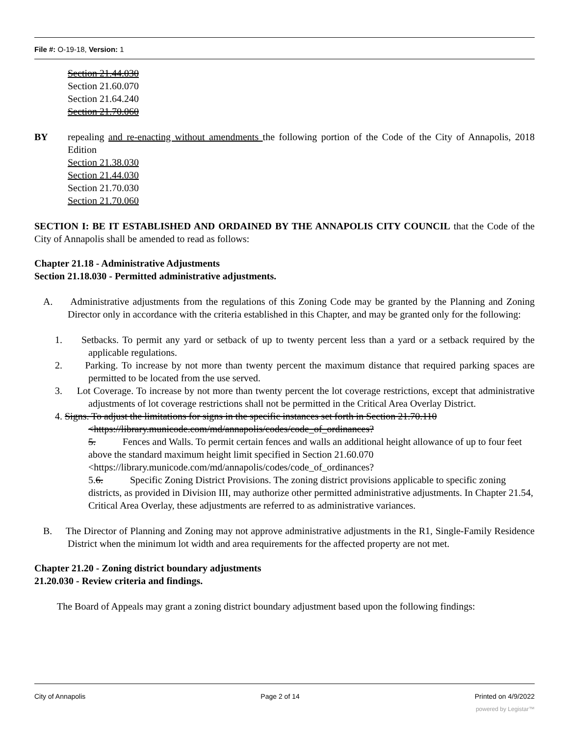File #: O-19-18, Version: 1
Section 21.44.030
Section 21.60.070
Section 21.64.240
Section 21.70.060
BY repealing and re-enacting without amendments the following portion of the Code of the City of Annapolis, 2018 Edition
Section 21.38.030
Section 21.44.030
Section 21.70.030
Section 21.70.060
SECTION I: BE IT ESTABLISHED AND ORDAINED BY THE ANNAPOLIS CITY COUNCIL that the Code of the City of Annapolis shall be amended to read as follows:
Chapter 21.18 - Administrative Adjustments
Section 21.18.030 - Permitted administrative adjustments.
A. Administrative adjustments from the regulations of this Zoning Code may be granted by the Planning and Zoning Director only in accordance with the criteria established in this Chapter, and may be granted only for the following:
1. Setbacks. To permit any yard or setback of up to twenty percent less than a yard or a setback required by the applicable regulations.
2. Parking. To increase by not more than twenty percent the maximum distance that required parking spaces are permitted to be located from the use served.
3. Lot Coverage. To increase by not more than twenty percent the lot coverage restrictions, except that administrative adjustments of lot coverage restrictions shall not be permitted in the Critical Area Overlay District.
4. Signs. To adjust the limitations for signs in the specific instances set forth in Section 21.70.110 <https://library.municode.com/md/annapolis/codes/code_of_ordinances?
5. Fences and Walls. To permit certain fences and walls an additional height allowance of up to four feet above the standard maximum height limit specified in Section 21.60.070 <https://library.municode.com/md/annapolis/codes/code_of_ordinances?
5.6. Specific Zoning District Provisions. The zoning district provisions applicable to specific zoning districts, as provided in Division III, may authorize other permitted administrative adjustments. In Chapter 21.54, Critical Area Overlay, these adjustments are referred to as administrative variances.
B. The Director of Planning and Zoning may not approve administrative adjustments in the R1, Single-Family Residence District when the minimum lot width and area requirements for the affected property are not met.
Chapter 21.20 - Zoning district boundary adjustments
21.20.030 - Review criteria and findings.
The Board of Appeals may grant a zoning district boundary adjustment based upon the following findings:
City of Annapolis Page 2 of 14 Printed on 4/9/2022
powered by Legistar™